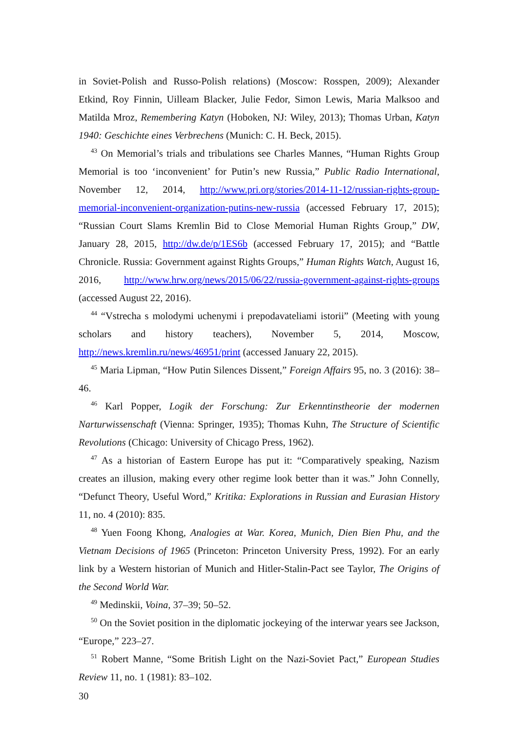in Soviet-Polish and Russo-Polish relations) (Moscow: Rosspen, 2009); Alexander Etkind, Roy Finnin, Uilleam Blacker, Julie Fedor, Simon Lewis, Maria Malksoo and Matilda Mroz, Remembering Katyn (Hoboken, NJ: Wiley, 2013); Thomas Urban, Katyn 1940: Geschichte eines Verbrechens (Munich: C. H. Beck, 2015).
<sup>43</sup> On Memorial’s trials and tribulations see Charles Mannes, “Human Rights Group Memorial is too ‘inconvenient’ for Putin’s new Russia,” Public Radio International, November 12, 2014, http://www.pri.org/stories/2014-11-12/russian-rights-group-memorial-inconvenient-organization-putins-new-russia (accessed February 17, 2015); “Russian Court Slams Kremlin Bid to Close Memorial Human Rights Group,” DW, January 28, 2015, http://dw.de/p/1ES6b (accessed February 17, 2015); and “Battle Chronicle. Russia: Government against Rights Groups,” Human Rights Watch, August 16, 2016, http://www.hrw.org/news/2015/06/22/russia-government-against-rights-groups (accessed August 22, 2016).
<sup>44</sup> “Vstrecha s molodymi uchenymi i prepodavateliami istorii” (Meeting with young scholars and history teachers), November 5, 2014, Moscow, http://news.kremlin.ru/news/46951/print (accessed January 22, 2015).
<sup>45</sup> Maria Lipman, “How Putin Silences Dissent,” Foreign Affairs 95, no. 3 (2016): 38–46.
<sup>46</sup> Karl Popper, Logik der Forschung: Zur Erkenntinstheorie der modernen Narturwissenschaft (Vienna: Springer, 1935); Thomas Kuhn, The Structure of Scientific Revolutions (Chicago: University of Chicago Press, 1962).
<sup>47</sup> As a historian of Eastern Europe has put it: “Comparatively speaking, Nazism creates an illusion, making every other regime look better than it was.” John Connelly, “Defunct Theory, Useful Word,” Kritika: Explorations in Russian and Eurasian History 11, no. 4 (2010): 835.
<sup>48</sup> Yuen Foong Khong, Analogies at War. Korea, Munich, Dien Bien Phu, and the Vietnam Decisions of 1965 (Princeton: Princeton University Press, 1992). For an early link by a Western historian of Munich and Hitler-Stalin-Pact see Taylor, The Origins of the Second World War.
<sup>49</sup> Medinskii, Voina, 37–39; 50–52.
<sup>50</sup> On the Soviet position in the diplomatic jockeying of the interwar years see Jackson, “Europe,” 223–27.
<sup>51</sup> Robert Manne, “Some British Light on the Nazi-Soviet Pact,” European Studies Review 11, no. 1 (1981): 83–102.
30